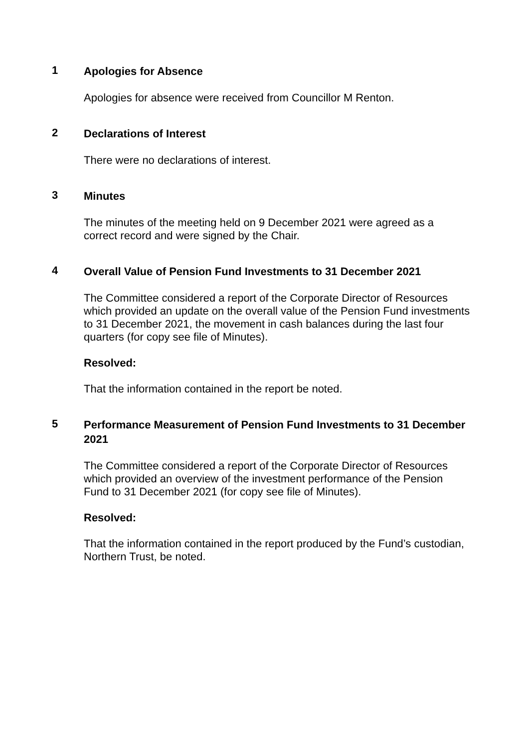1
Apologies for Absence
Apologies for absence were received from Councillor M Renton.
2
Declarations of Interest
There were no declarations of interest.
3
Minutes
The minutes of the meeting held on 9 December 2021 were agreed as a correct record and were signed by the Chair.
4
Overall Value of Pension Fund Investments to 31 December 2021
The Committee considered a report of the Corporate Director of Resources which provided an update on the overall value of the Pension Fund investments to 31 December 2021, the movement in cash balances during the last four quarters (for copy see file of Minutes).
Resolved:
That the information contained in the report be noted.
5
Performance Measurement of Pension Fund Investments to 31 December 2021
The Committee considered a report of the Corporate Director of Resources which provided an overview of the investment performance of the Pension Fund to 31 December 2021 (for copy see file of Minutes).
Resolved:
That the information contained in the report produced by the Fund’s custodian, Northern Trust, be noted.